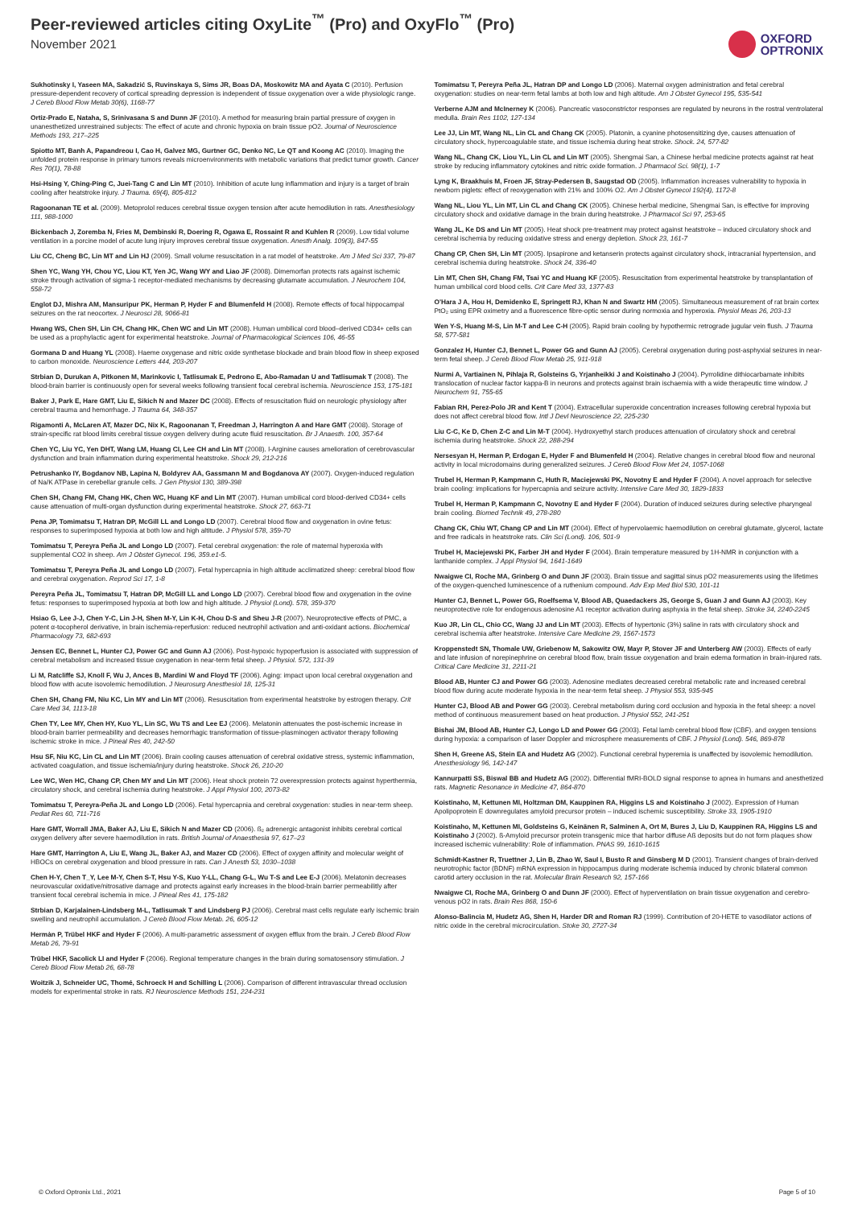Peer-reviewed articles citing OxyLite<sup>™</sup> (Pro) and OxyFlo<sup>™</sup> (Pro)
November 2021
OXFORD
OPTRONIX
Sukhotinsky I, Yaseen MA, Sakadzić S, Ruvinskaya S, Sims JR, Boas DA, Moskowitz MA and Ayata C (2010). Perfusion pressure-dependent recovery of cortical spreading depression is independent of tissue oxygenation over a wide physiologic range. J Cereb Blood Flow Metab 30(6), 1168-77
Ortiz-Prado E, Nataha, S, Srinivasana S and Dunn JF (2010). A method for measuring brain partial pressure of oxygen in unanesthetized unrestrained subjects: The effect of acute and chronic hypoxia on brain tissue pO2. Journal of Neuroscience Methods 193, 217–225
Spiotto MT, Banh A, Papandreou I, Cao H, Galvez MG, Gurtner GC, Denko NC, Le QT and Koong AC (2010). Imaging the unfolded protein response in primary tumors reveals microenvironments with metabolic variations that predict tumor growth. Cancer Res 70(1), 78-88
Hsi-Hsing Y, Ching-Ping C, Juei-Tang C and Lin MT (2010). Inhibition of acute lung inflammation and injury is a target of brain cooling after heatstroke injury. J Trauma. 69(4), 805-812
Ragoonanan TE et al. (2009). Metoprolol reduces cerebral tissue oxygen tension after acute hemodilution in rats. Anesthesiology 111, 988-1000
Bickenbach J, Zoremba N, Fries M, Dembinski R, Doering R, Ogawa E, Rossaint R and Kuhlen R (2009). Low tidal volume ventilation in a porcine model of acute lung injury improves cerebral tissue oxygenation. Anesth Analg. 109(3), 847-55
Liu CC, Cheng BC, Lin MT and Lin HJ (2009). Small volume resuscitation in a rat model of heatstroke. Am J Med Sci 337, 79-87
Shen YC, Wang YH, Chou YC, Liou KT, Yen JC, Wang WY and Liao JF (2008). Dimemorfan protects rats against ischemic stroke through activation of sigma-1 receptor-mediated mechanisms by decreasing glutamate accumulation. J Neurochem 104, 558-72
Englot DJ, Mishra AM, Mansuripur PK, Herman P, Hyder F and Blumenfeld H (2008). Remote effects of focal hippocampal seizures on the rat neocortex. J Neurosci 28, 9066-81
Hwang WS, Chen SH, Lin CH, Chang HK, Chen WC and Lin MT (2008). Human umbilical cord blood–derived CD34+ cells can be used as a prophylactic agent for experimental heatstroke. Journal of Pharmacological Sciences 106, 46-55
Gormana D and Huang YL (2008). Haeme oxygenase and nitric oxide synthetase blockade and brain blood flow in sheep exposed to carbon monoxide. Neuroscience Letters 444, 203-207
Strbian D, Durukan A, Pitkonen M, Marinkovic I, Tatlisumak E, Pedrono E, Abo-Ramadan U and Tatlisumak T (2008). The blood-brain barrier is continuously open for several weeks following transient focal cerebral ischemia. Neuroscience 153, 175-181
Baker J, Park E, Hare GMT, Liu E, Sikich N and Mazer DC (2008). Effects of resuscitation fluid on neurologic physiology after cerebral trauma and hemorrhage. J Trauma 64, 348-357
Rigamonti A, McLaren AT, Mazer DC, Nix K, Ragoonanan T, Freedman J, Harrington A and Hare GMT (2008). Storage of strain-specific rat blood limits cerebral tissue oxygen delivery during acute fluid resuscitation. Br J Anaesth. 100, 357-64
Chen YC, Liu YC, Yen DHT, Wang LM, Huang CI, Lee CH and Lin MT (2008). l-Arginine causes amelioration of cerebrovascular dysfunction and brain inflammation during experimental heatstroke. Shock 29, 212-216
Petrushanko IY, Bogdanov NB, Lapina N, Boldyrev AA, Gassmann M and Bogdanova AY (2007). Oxygen-induced regulation of Na/K ATPase in cerebellar granule cells. J Gen Physiol 130, 389-398
Chen SH, Chang FM, Chang HK, Chen WC, Huang KF and Lin MT (2007). Human umbilical cord blood-derived CD34+ cells cause attenuation of multi-organ dysfunction during experimental heatstroke. Shock 27, 663-71
Pena JP, Tomimatsu T, Hatran DP, McGill LL and Longo LD (2007). Cerebral blood flow and oxygenation in ovine fetus: responses to superimposed hypoxia at both low and high altitude. J Physiol 578, 359-70
Tomimatsu T, Pereyra Peña JL and Longo LD (2007). Fetal cerebral oxygenation: the role of maternal hyperoxia with supplemental CO2 in sheep. Am J Obstet Gynecol. 196, 359.e1-5.
Tomimatsu T, Pereyra Peña JL and Longo LD (2007). Fetal hypercapnia in high altitude acclimatized sheep: cerebral blood flow and cerebral oxygenation. Reprod Sci 17, 1-8
Pereyra Peña JL, Tomimatsu T, Hatran DP, McGill LL and Longo LD (2007). Cerebral blood flow and oxygenation in the ovine fetus: responses to superimposed hypoxia at both low and high altitude. J Physiol (Lond). 578, 359-370
Hsiao G, Lee J-J, Chen Y-C, Lin J-H, Shen M-Y, Lin K-H, Chou D-S and Sheu J-R (2007). Neuroprotective effects of PMC, a potent α-tocopherol derivative, in brain ischemia-reperfusion: reduced neutrophil activation and anti-oxidant actions. Biochemical Pharmacology 73, 682-693
Jensen EC, Bennet L, Hunter CJ, Power GC and Gunn AJ (2006). Post-hypoxic hypoperfusion is associated with suppression of cerebral metabolism and increased tissue oxygenation in near-term fetal sheep. J Physiol. 572, 131-39
Li M, Ratcliffe SJ, Knoll F, Wu J, Ances B, Mardini W and Floyd TF (2006). Aging: impact upon local cerebral oxygenation and blood flow with acute isovolemic hemodilution. J Neurosurg Anesthesiol 18, 125-31
Chen SH, Chang FM, Niu KC, Lin MY and Lin MT (2006). Resuscitation from experimental heatstroke by estrogen therapy. Crit Care Med 34, 1113-18
Chen TY, Lee MY, Chen HY, Kuo YL, Lin SC, Wu TS and Lee EJ (2006). Melatonin attenuates the post-ischemic increase in blood-brain barrier permeability and decreases hemorrhagic transformation of tissue-plasminogen activator therapy following ischemic stroke in mice. J Pineal Res 40, 242-50
Hsu SF, Niu KC, Lin CL and Lin MT (2006). Brain cooling causes attenuation of cerebral oxidative stress, systemic inflammation, activated coagulation, and tissue ischemia/injury during heatstroke. Shock 26, 210-20
Lee WC, Wen HC, Chang CP, Chen MY and Lin MT (2006). Heat shock protein 72 overexpression protects against hyperthermia, circulatory shock, and cerebral ischemia during heatstroke. J Appl Physiol 100, 2073-82
Tomimatsu T, Pereyra-Peña JL and Longo LD (2006). Fetal hypercapnia and cerebral oxygenation: studies in near-term sheep. Pediat Res 60, 711-716
Hare GMT, Worrall JMA, Baker AJ, Liu E, Sikich N and Mazer CD (2006). ß₂ adrenergic antagonist inhibits cerebral cortical oxygen delivery after severe haemodilution in rats. British Journal of Anaesthesia 97, 617–23
Hare GMT, Harrington A, Liu E, Wang JL, Baker AJ, and Mazer CD (2006). Effect of oxygen affinity and molecular weight of HBOCs on cerebral oxygenation and blood pressure in rats. Can J Anesth 53, 1030–1038
Chen H-Y, Chen T_Y, Lee M-Y, Chen S-T, Hsu Y-S, Kuo Y-LL, Chang G-L, Wu T-S and Lee E-J (2006). Melatonin decreases neurovascular oxidative/nitrosative damage and protects against early increases in the blood-brain barrier permeabilitly after transient focal cerebral ischemia in mice. J Pineal Res 41, 175-182
Strbian D, Karjalainen-Lindsberg M-L, Tatlisumak T and Lindsberg PJ (2006). Cerebral mast cells regulate early ischemic brain swelling and neutrophil accumulation. J Cereb Blood Flow Metab. 26, 605-12
Hermàn P, Trübel HKF and Hyder F (2006). A multi-parametric assessment of oxygen efflux from the brain. J Cereb Blood Flow Metab 26, 79-91
Trübel HKF, Sacolick LI and Hyder F (2006). Regional temperature changes in the brain during somatosensory stimulation. J Cereb Blood Flow Metab 26, 68-78
Woitzik J, Schneider UC, Thomé, Schroeck H and Schilling L (2006). Comparison of different intravascular thread occlusion models for experimental stroke in rats. RJ Neuroscience Methods 151, 224-231
Tomimatsu T, Pereyra Peña JL, Hatran DP and Longo LD (2006). Maternal oxygen administration and fetal cerebral oxygenation: studies on near-term fetal lambs at both low and high altitude. Am J Obstet Gynecol 195, 535-541
Verberne AJM and McInerney K (2006). Pancreatic vasoconstrictor responses are regulated by neurons in the rostral ventrolateral medulla. Brain Res 1102, 127-134
Lee JJ, Lin MT, Wang NL, Lin CL and Chang CK (2005). Platonin, a cyanine photosensitizing dye, causes attenuation of circulatory shock, hypercoagulable state, and tissue ischemia during heat stroke. Shock. 24, 577-82
Wang NL, Chang CK, Liou YL, Lin CL and Lin MT (2005). Shengmai San, a Chinese herbal medicine protects against rat heat stroke by reducing inflammatory cytokines and nitric oxide formation. J Pharmacol Sci. 98(1), 1-7
Lyng K, Braakhuis M, Froen JF, Stray-Pedersen B, Saugstad OD (2005). Inflammation increases vulnerability to hypoxia in newborn piglets: effect of reoxygenation with 21% and 100% O2. Am J Obstet Gynecol 192(4), 1172-8
Wang NL, Liou YL, Lin MT, Lin CL and Chang CK (2005). Chinese herbal medicine, Shengmai San, is effective for improving circulatory shock and oxidative damage in the brain during heatstroke. J Pharmacol Sci 97, 253-65
Wang JL, Ke DS and Lin MT (2005). Heat shock pre-treatment may protect against heatstroke – induced circulatory shock and cerebral ischemia by reducing oxidative stress and energy depletion. Shock 23, 161-7
Chang CP, Chen SH, Lin MT (2005). Ipsapirone and ketanserin protects against circulatory shock, intracranial hypertension, and cerebral ischemia during heatstroke. Shock 24, 336-40
Lin MT, Chen SH, Chang FM, Tsai YC and Huang KF (2005). Resuscitation from experimental heatstroke by transplantation of human umbilical cord blood cells. Crit Care Med 33, 1377-83
O'Hara J A, Hou H, Demidenko E, Springett RJ, Khan N and Swartz HM (2005). Simultaneous measurement of rat brain cortex PtO₂ using EPR oximetry and a fluorescence fibre-optic sensor during normoxia and hyperoxia. Physiol Meas 26, 203-13
Wen Y-S, Huang M-S, Lin M-T and Lee C-H (2005). Rapid brain cooling by hypothermic retrograde jugular vein flush. J Trauma 58, 577-581
Gonzalez H, Hunter CJ, Bennet L, Power GG and Gunn AJ (2005). Cerebral oxygenation during post-asphyxial seizures in near-term fetal sheep. J Cereb Blood Flow Metab 25, 911-918
Nurmi A, Vartiainen N, Pihlaja R, Golsteins G, Yrjanheikki J and Koistinaho J (2004). Pyrrolidine dithiocarbamate inhibits translocation of nuclear factor kappa-B in neurons and protects against brain ischaemia with a wide therapeutic time window. J Neurochem 91, 755-65
Fabian RH, Perez-Polo JR and Kent T (2004). Extracellular superoxide concentration increases following cerebral hypoxia but does not affect cerebral blood flow. Intl J Devl Neuroscience 22, 225-230
Liu C-C, Ke D, Chen Z-C and Lin M-T (2004). Hydroxyethyl starch produces attenuation of circulatory shock and cerebral ischemia during heatstroke. Shock 22, 288-294
Nersesyan H, Herman P, Erdogan E, Hyder F and Blumenfeld H (2004). Relative changes in cerebral blood flow and neuronal activity in local microdomains during generalized seizures. J Cereb Blood Flow Met 24, 1057-1068
Trubel H, Herman P, Kampmann C, Huth R, Maciejewski PK, Novotny E and Hyder F (2004). A novel approach for selective brain cooling: implications for hypercapnia and seizure activity. Intensive Care Med 30, 1829-1833
Trubel H, Herman P, Kampmann C, Novotny E and Hyder F (2004). Duration of induced seizures during selective pharyngeal brain cooling. Biomed Technik 49, 278-280
Chang CK, Chiu WT, Chang CP and Lin MT (2004). Effect of hypervolaemic haemodilution on cerebral glutamate, glycerol, lactate and free radicals in heatstroke rats. Clin Sci (Lond). 106, 501-9
Trubel H, Maciejewski PK, Farber JH and Hyder F (2004). Brain temperature measured by 1H-NMR in conjunction with a lanthanide complex. J Appl Physiol 94, 1641-1649
Nwaigwe CI, Roche MA, Grinberg O and Dunn JF (2003). Brain tissue and sagittal sinus pO2 measurements using the lifetimes of the oxygen-quenched luminescence of a ruthenium compound. Adv Exp Med Biol 530, 101-11
Hunter CJ, Bennet L, Power GG, Roelfsema V, Blood AB, Quaedackers JS, George S, Guan J and Gunn AJ (2003). Key neuroprotective role for endogenous adenosine A1 receptor activation during asphyxia in the fetal sheep. Stroke 34, 2240-2245
Kuo JR, Lin CL, Chio CC, Wang JJ and Lin MT (2003). Effects of hypertonic (3%) saline in rats with circulatory shock and cerebral ischemia after heatstroke. Intensive Care Medicine 29, 1567-1573
Kroppenstedt SN, Thomale UW, Griebenow M, Sakowitz OW, Mayr P, Stover JF and Unterberg AW (2003). Effects of early and late infusion of norepinephrine on cerebral blood flow, brain tissue oxygenation and brain edema formation in brain-injured rats. Critical Care Medicine 31, 2211-21
Blood AB, Hunter CJ and Power GG (2003). Adenosine mediates decreased cerebral metabolic rate and increased cerebral blood flow during acute moderate hypoxia in the near-term fetal sheep. J Physiol 553, 935-945
Hunter CJ, Blood AB and Power GG (2003). Cerebral metabolism during cord occlusion and hypoxia in the fetal sheep: a novel method of continuous measurement based on heat production. J Physiol 552, 241-251
Bishai JM, Blood AB, Hunter CJ, Longo LD and Power GG (2003). Fetal lamb cerebral blood flow (CBF). and oxygen tensions during hypoxia: a comparison of laser Doppler and microsphere measurements of CBF. J Physiol (Lond). 546, 869-878
Shen H, Greene AS, Stein EA and Hudetz AG (2002). Functional cerebral hyperemia is unaffected by isovolemic hemodilution. Anesthesiology 96, 142-147
Kannurpatti SS, Biswal BB and Hudetz AG (2002). Differential fMRI-BOLD signal response to apnea in humans and anesthetized rats. Magnetic Resonance in Medicine 47, 864-870
Koistinaho, M, Kettunen MI, Holtzman DM, Kauppinen RA, Higgins LS and Koistinaho J (2002). Expression of Human Apolipoprotein E downregulates amyloid precursor protein – induced ischemic susceptibility. Stroke 33, 1905-1910
Koistinaho, M, Kettunen MI, Goldsteins G, Keinänen R, Salminen A, Ort M, Bures J, Liu D, Kauppinen RA, Higgins LS and Koistinaho J (2002). ß-Amyloid precursor protein transgenic mice that harbor diffuse Aß deposits but do not form plaques show increased ischemic vulnerability: Role of inflammation. PNAS 99, 1610-1615
Schmidt-Kastner R, Truettner J, Lin B, Zhao W, Saul I, Busto R and Ginsberg M D (2001). Transient changes of brain-derived neurotrophic factor (BDNF) mRNA expression in hippocampus during moderate ischemia induced by chronic bilateral common carotid artery occlusion in the rat. Molecular Brain Research 92, 157-166
Nwaigwe CI, Roche MA, Grinberg O and Dunn JF (2000). Effect of hyperventilation on brain tissue oxygenation and cerebro-venous pO2 in rats. Brain Res 868, 150-6
Alonso-Balincia M, Hudetz AG, Shen H, Harder DR and Roman RJ (1999). Contribution of 20-HETE to vasodilator actions of nitric oxide in the cerebral microcirculation. Stoke 30, 2727-34
© Oxford Optronix Ltd., 2021 Page 5 of 10